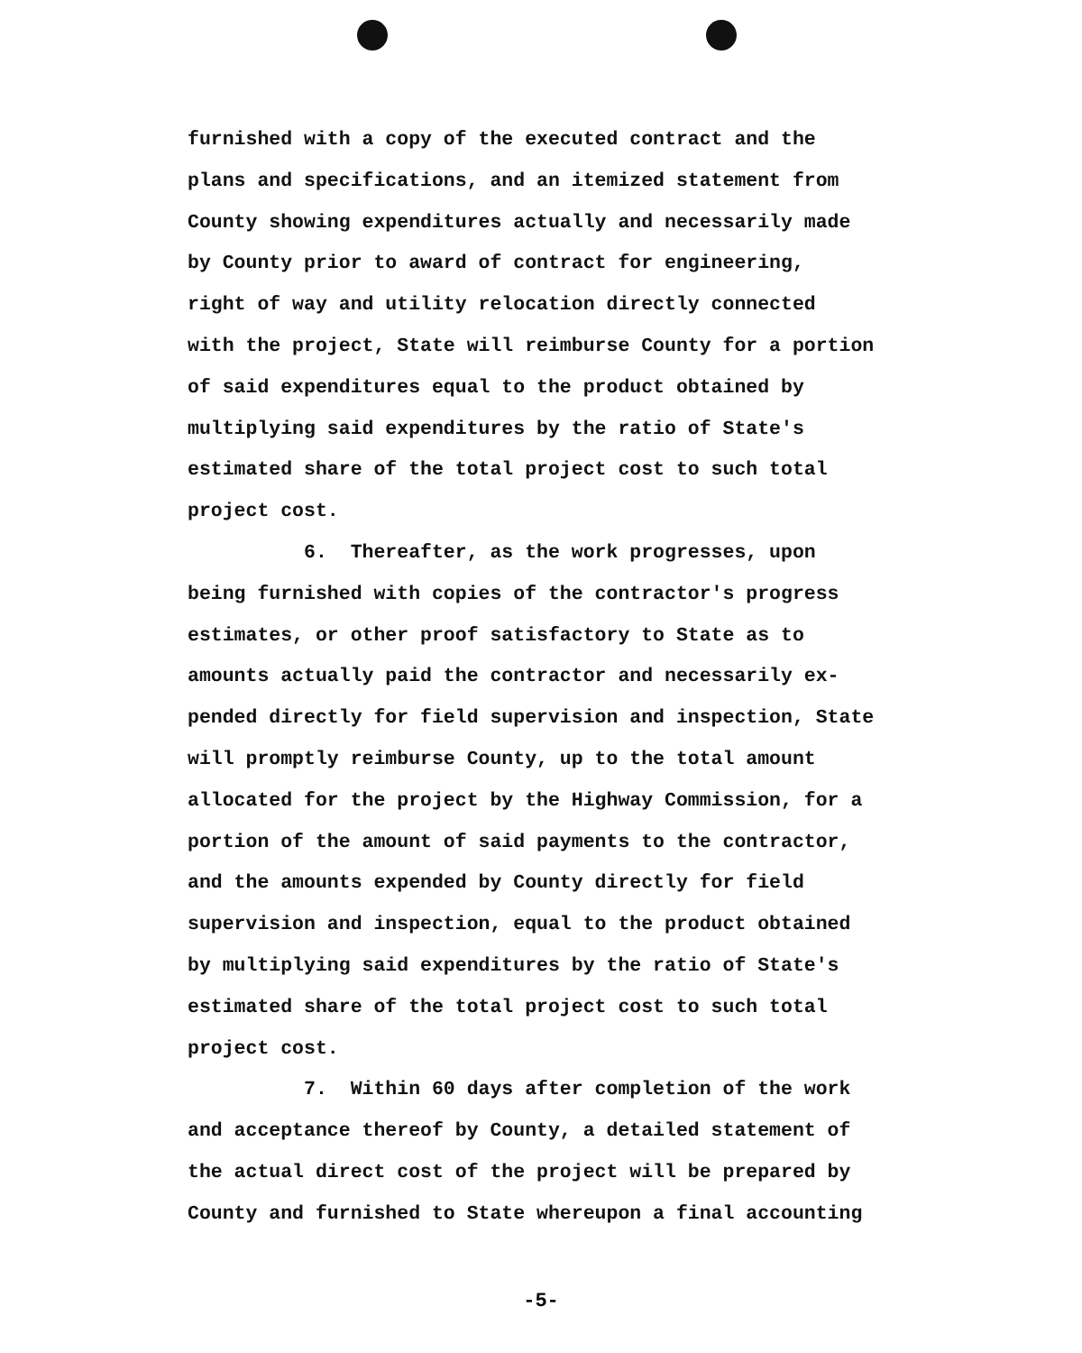furnished with a copy of the executed contract and the plans and specifications, and an itemized statement from County showing expenditures actually and necessarily made by County prior to award of contract for engineering, right of way and utility relocation directly connected with the project, State will reimburse County for a portion of said expenditures equal to the product obtained by multiplying said expenditures by the ratio of State's estimated share of the total project cost to such total project cost. 6. Thereafter, as the work progresses, upon being furnished with copies of the contractor's progress estimates, or other proof satisfactory to State as to amounts actually paid the contractor and necessarily ex- pended directly for field supervision and inspection, State will promptly reimburse County, up to the total amount allocated for the project by the Highway Commission, for a portion of the amount of said payments to the contractor, and the amounts expended by County directly for field supervision and inspection, equal to the product obtained by multiplying said expenditures by the ratio of State's estimated share of the total project cost to such total project cost. 7. Within 60 days after completion of the work and acceptance thereof by County, a detailed statement of the actual direct cost of the project will be prepared by County and furnished to State whereupon a final accounting
-5-